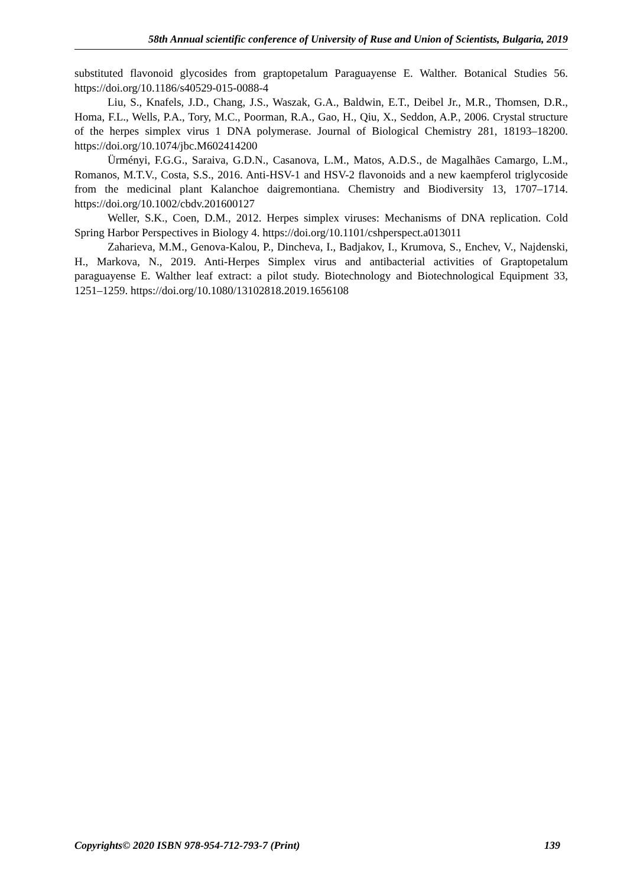58th Annual scientific conference of University of Ruse and Union of Scientists, Bulgaria, 2019
substituted flavonoid glycosides from graptopetalum Paraguayense E. Walther. Botanical Studies 56. https://doi.org/10.1186/s40529-015-0088-4
Liu, S., Knafels, J.D., Chang, J.S., Waszak, G.A., Baldwin, E.T., Deibel Jr., M.R., Thomsen, D.R., Homa, F.L., Wells, P.A., Tory, M.C., Poorman, R.A., Gao, H., Qiu, X., Seddon, A.P., 2006. Crystal structure of the herpes simplex virus 1 DNA polymerase. Journal of Biological Chemistry 281, 18193–18200. https://doi.org/10.1074/jbc.M602414200
Ürményi, F.G.G., Saraiva, G.D.N., Casanova, L.M., Matos, A.D.S., de Magalhães Camargo, L.M., Romanos, M.T.V., Costa, S.S., 2016. Anti-HSV-1 and HSV-2 flavonoids and a new kaempferol triglycoside from the medicinal plant Kalanchoe daigremontiana. Chemistry and Biodiversity 13, 1707–1714. https://doi.org/10.1002/cbdv.201600127
Weller, S.K., Coen, D.M., 2012. Herpes simplex viruses: Mechanisms of DNA replication. Cold Spring Harbor Perspectives in Biology 4. https://doi.org/10.1101/cshperspect.a013011
Zaharieva, M.M., Genova-Kalou, P., Dincheva, I., Badjakov, I., Krumova, S., Enchev, V., Najdenski, H., Markova, N., 2019. Anti-Herpes Simplex virus and antibacterial activities of Graptopetalum paraguayense E. Walther leaf extract: a pilot study. Biotechnology and Biotechnological Equipment 33, 1251–1259. https://doi.org/10.1080/13102818.2019.1656108
Copyrights© 2020 ISBN 978-954-712-793-7 (Print) 139